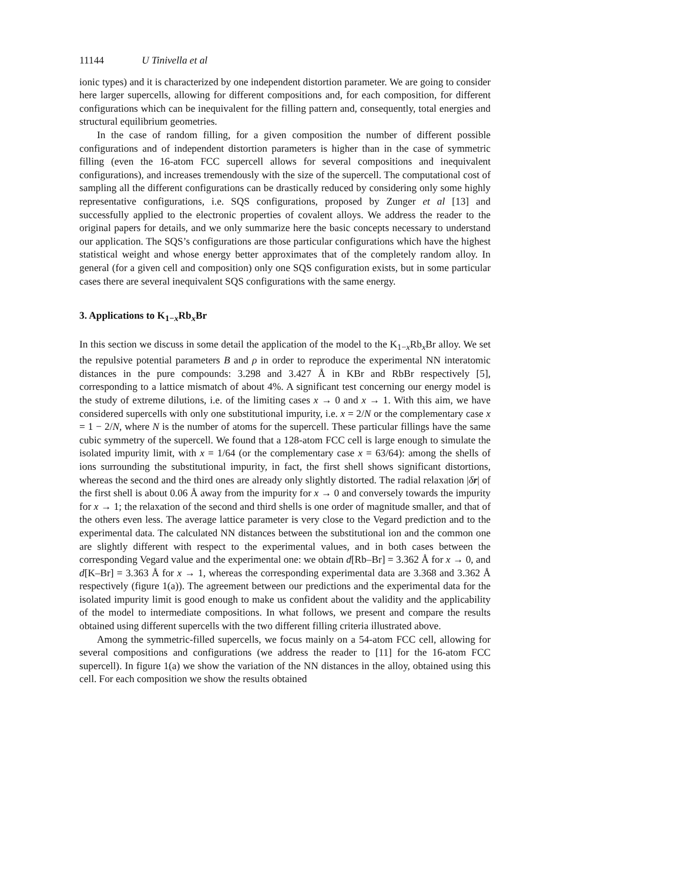11144 U Tinivella et al
ionic types) and it is characterized by one independent distortion parameter. We are going to consider here larger supercells, allowing for different compositions and, for each composition, for different configurations which can be inequivalent for the filling pattern and, consequently, total energies and structural equilibrium geometries.
In the case of random filling, for a given composition the number of different possible configurations and of independent distortion parameters is higher than in the case of symmetric filling (even the 16-atom FCC supercell allows for several compositions and inequivalent configurations), and increases tremendously with the size of the supercell. The computational cost of sampling all the different configurations can be drastically reduced by considering only some highly representative configurations, i.e. SQS configurations, proposed by Zunger et al [13] and successfully applied to the electronic properties of covalent alloys. We address the reader to the original papers for details, and we only summarize here the basic concepts necessary to understand our application. The SQS’s configurations are those particular configurations which have the highest statistical weight and whose energy better approximates that of the completely random alloy. In general (for a given cell and composition) only one SQS configuration exists, but in some particular cases there are several inequivalent SQS configurations with the same energy.
3. Applications to K<sub>1−x</sub>Rb<sub>x</sub>Br
In this section we discuss in some detail the application of the model to the K<sub>1−x</sub>Rb<sub>x</sub>Br alloy. We set the repulsive potential parameters B and ρ in order to reproduce the experimental NN interatomic distances in the pure compounds: 3.298 and 3.427 Å in KBr and RbBr respectively [5], corresponding to a lattice mismatch of about 4%. A significant test concerning our energy model is the study of extreme dilutions, i.e. of the limiting cases x → 0 and x → 1. With this aim, we have considered supercells with only one substitutional impurity, i.e. x = 2/N or the complementary case x = 1 − 2/N, where N is the number of atoms for the supercell. These particular fillings have the same cubic symmetry of the supercell. We found that a 128-atom FCC cell is large enough to simulate the isolated impurity limit, with x = 1/64 (or the complementary case x = 63/64): among the shells of ions surrounding the substitutional impurity, in fact, the first shell shows significant distortions, whereas the second and the third ones are already only slightly distorted. The radial relaxation |δr| of the first shell is about 0.06 Å away from the impurity for x → 0 and conversely towards the impurity for x → 1; the relaxation of the second and third shells is one order of magnitude smaller, and that of the others even less. The average lattice parameter is very close to the Vegard prediction and to the experimental data. The calculated NN distances between the substitutional ion and the common one are slightly different with respect to the experimental values, and in both cases between the corresponding Vegard value and the experimental one: we obtain d[Rb–Br] = 3.362 Å for x → 0, and d[K–Br] = 3.363 Å for x → 1, whereas the corresponding experimental data are 3.368 and 3.362 Å respectively (figure 1(a)). The agreement between our predictions and the experimental data for the isolated impurity limit is good enough to make us confident about the validity and the applicability of the model to intermediate compositions. In what follows, we present and compare the results obtained using different supercells with the two different filling criteria illustrated above.
Among the symmetric-filled supercells, we focus mainly on a 54-atom FCC cell, allowing for several compositions and configurations (we address the reader to [11] for the 16-atom FCC supercell). In figure 1(a) we show the variation of the NN distances in the alloy, obtained using this cell. For each composition we show the results obtained